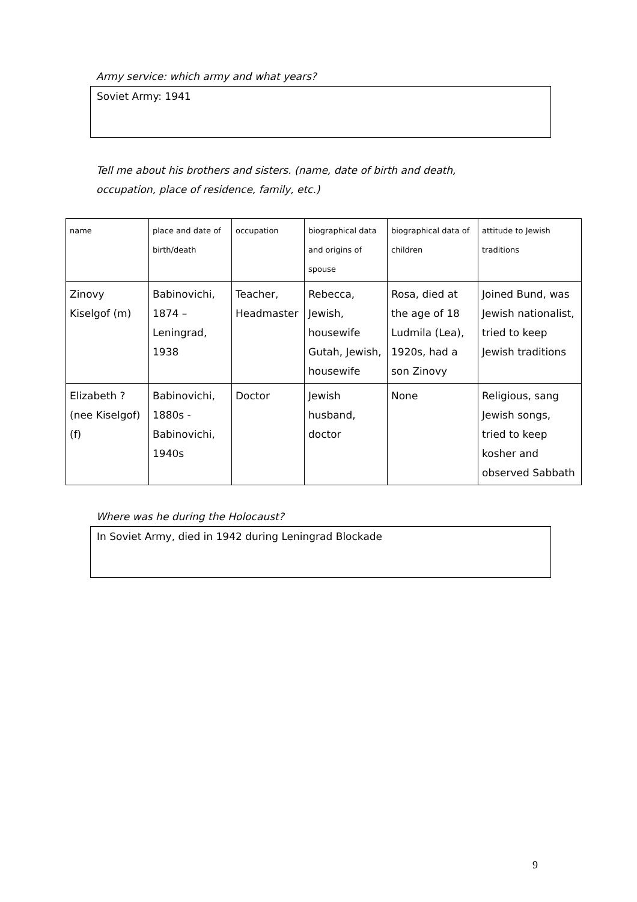Army service: which army and what years?
Soviet Army: 1941
Tell me about his brothers and sisters. (name, date of birth and death,
occupation, place of residence, family, etc.)
| name | place and date of birth/death | occupation | biographical data and origins of spouse | biographical data of children | attitude to Jewish traditions |
| --- | --- | --- | --- | --- | --- |
| Zinovy Kiselgof (m) | Babinovichi, 1874 – Leningrad, 1938 | Teacher, Headmaster | Rebecca, Jewish, housewife Gutah, Jewish, housewife | Rosa, died at the age of 18 Ludmila (Lea), 1920s, had a son Zinovy | Joined Bund, was Jewish nationalist, tried to keep Jewish traditions |
| Elizabeth ? (nee Kiselgof) (f) | Babinovichi, 1880s - Babinovichi, 1940s | Doctor | Jewish husband, doctor | None | Religious, sang Jewish songs, tried to keep kosher and observed Sabbath |
Where was he during the Holocaust?
In Soviet Army, died in 1942 during Leningrad Blockade
9